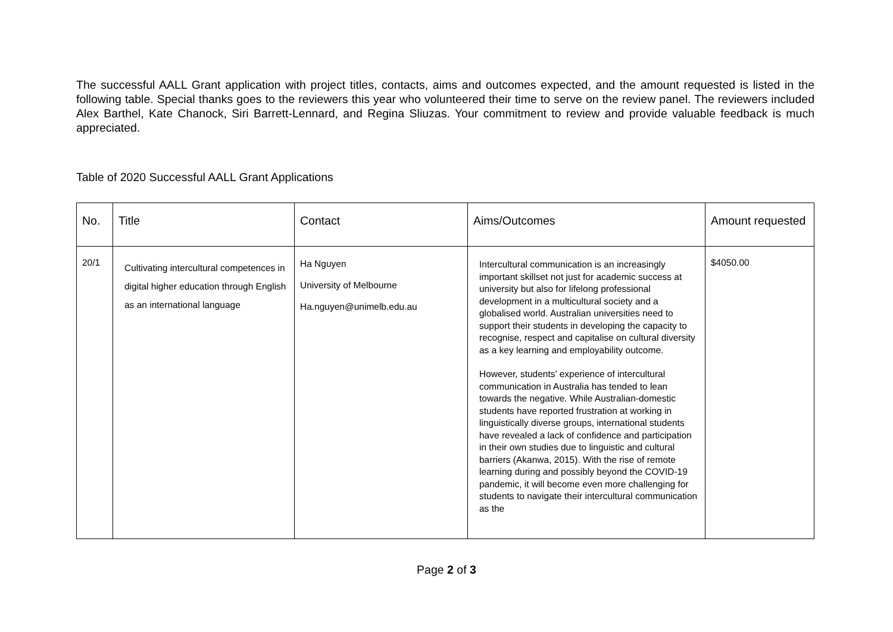The successful AALL Grant application with project titles, contacts, aims and outcomes expected, and the amount requested is listed in the following table. Special thanks goes to the reviewers this year who volunteered their time to serve on the review panel. The reviewers included Alex Barthel, Kate Chanock, Siri Barrett-Lennard, and Regina Sliuzas. Your commitment to review and provide valuable feedback is much appreciated.
Table of 2020 Successful AALL Grant Applications
| No. | Title | Contact | Aims/Outcomes | Amount requested |
| --- | --- | --- | --- | --- |
| 20/1 | Cultivating intercultural competences in digital higher education through English as an international language | Ha Nguyen University of Melbourne Ha.nguyen@unimelb.edu.au | Intercultural communication is an increasingly important skillset not just for academic success at university but also for lifelong professional development in a multicultural society and a globalised world. Australian universities need to support their students in developing the capacity to recognise, respect and capitalise on cultural diversity as a key learning and employability outcome. However, students’ experience of intercultural communication in Australia has tended to lean towards the negative. While Australian-domestic students have reported frustration at working in linguistically diverse groups, international students have revealed a lack of confidence and participation in their own studies due to linguistic and cultural barriers (Akanwa, 2015). With the rise of remote learning during and possibly beyond the COVID-19 pandemic, it will become even more challenging for students to navigate their intercultural communication as the | $4050.00 |
Page 2 of 3